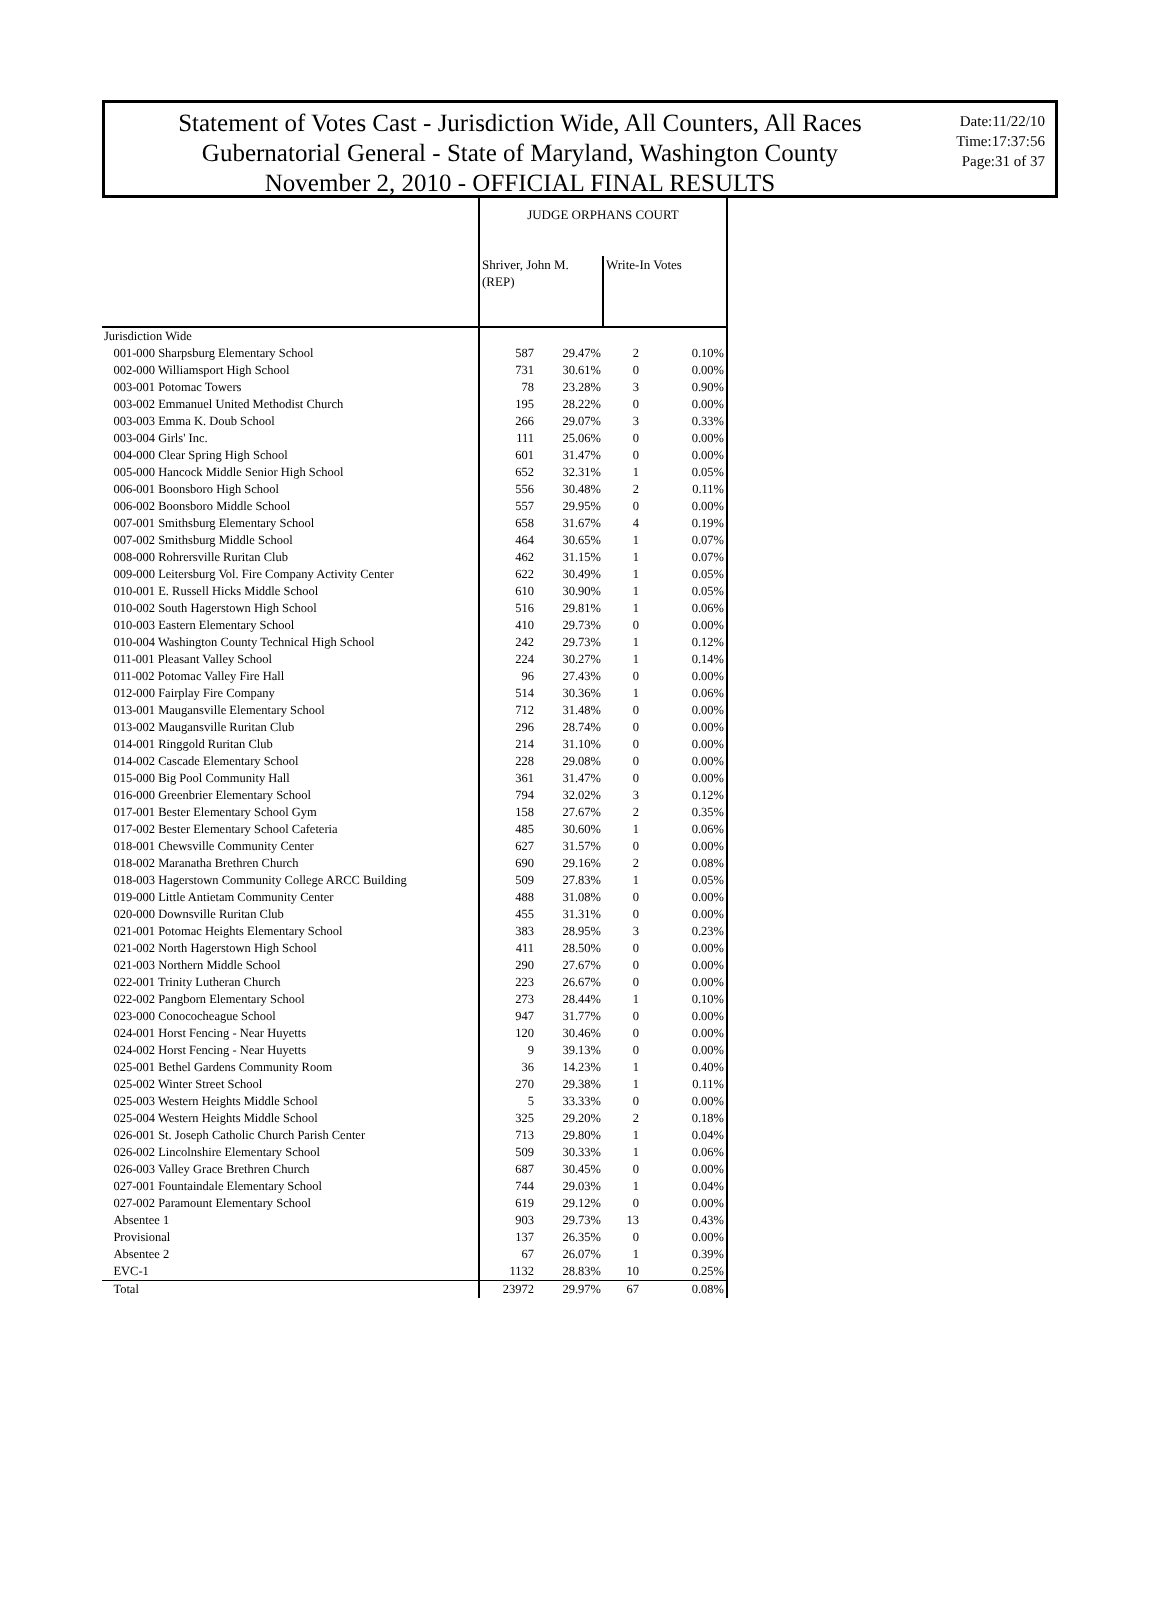Statement of Votes Cast - Jurisdiction Wide, All Counters, All Races
Gubernatorial General - State of Maryland, Washington County
November 2, 2010 - OFFICIAL FINAL RESULTS
Date:11/22/10
Time:17:37:56
Page:31 of 37
| | JUDGE ORPHANS COURT | | | |
| --- | --- | --- | --- | --- |
| | Shriver, John M. (REP) | | Write-In Votes | |
| Jurisdiction Wide | | | | |
| 001-000 Sharpsburg Elementary School | 587 | 29.47% | 2 | 0.10% |
| 002-000 Williamsport High School | 731 | 30.61% | 0 | 0.00% |
| 003-001 Potomac Towers | 78 | 23.28% | 3 | 0.90% |
| 003-002 Emmanuel United Methodist Church | 195 | 28.22% | 0 | 0.00% |
| 003-003 Emma K. Doub School | 266 | 29.07% | 3 | 0.33% |
| 003-004 Girls' Inc. | 111 | 25.06% | 0 | 0.00% |
| 004-000 Clear Spring High School | 601 | 31.47% | 0 | 0.00% |
| 005-000 Hancock Middle Senior High School | 652 | 32.31% | 1 | 0.05% |
| 006-001 Boonsboro High School | 556 | 30.48% | 2 | 0.11% |
| 006-002 Boonsboro Middle School | 557 | 29.95% | 0 | 0.00% |
| 007-001 Smithsburg Elementary School | 658 | 31.67% | 4 | 0.19% |
| 007-002 Smithsburg Middle School | 464 | 30.65% | 1 | 0.07% |
| 008-000 Rohrersville Ruritan Club | 462 | 31.15% | 1 | 0.07% |
| 009-000 Leitersburg Vol. Fire Company Activity Center | 622 | 30.49% | 1 | 0.05% |
| 010-001 E. Russell Hicks Middle School | 610 | 30.90% | 1 | 0.05% |
| 010-002 South Hagerstown High School | 516 | 29.81% | 1 | 0.06% |
| 010-003 Eastern Elementary School | 410 | 29.73% | 0 | 0.00% |
| 010-004 Washington County Technical High School | 242 | 29.73% | 1 | 0.12% |
| 011-001 Pleasant Valley School | 224 | 30.27% | 1 | 0.14% |
| 011-002 Potomac Valley Fire Hall | 96 | 27.43% | 0 | 0.00% |
| 012-000 Fairplay Fire Company | 514 | 30.36% | 1 | 0.06% |
| 013-001 Maugansville Elementary School | 712 | 31.48% | 0 | 0.00% |
| 013-002 Maugansville Ruritan Club | 296 | 28.74% | 0 | 0.00% |
| 014-001 Ringgold Ruritan Club | 214 | 31.10% | 0 | 0.00% |
| 014-002 Cascade Elementary School | 228 | 29.08% | 0 | 0.00% |
| 015-000 Big Pool Community Hall | 361 | 31.47% | 0 | 0.00% |
| 016-000 Greenbrier Elementary School | 794 | 32.02% | 3 | 0.12% |
| 017-001 Bester Elementary School Gym | 158 | 27.67% | 2 | 0.35% |
| 017-002 Bester Elementary School Cafeteria | 485 | 30.60% | 1 | 0.06% |
| 018-001 Chewsville Community Center | 627 | 31.57% | 0 | 0.00% |
| 018-002 Maranatha Brethren Church | 690 | 29.16% | 2 | 0.08% |
| 018-003 Hagerstown Community College ARCC Building | 509 | 27.83% | 1 | 0.05% |
| 019-000 Little Antietam Community Center | 488 | 31.08% | 0 | 0.00% |
| 020-000 Downsville Ruritan Club | 455 | 31.31% | 0 | 0.00% |
| 021-001 Potomac Heights Elementary School | 383 | 28.95% | 3 | 0.23% |
| 021-002 North Hagerstown High School | 411 | 28.50% | 0 | 0.00% |
| 021-003 Northern Middle School | 290 | 27.67% | 0 | 0.00% |
| 022-001 Trinity Lutheran Church | 223 | 26.67% | 0 | 0.00% |
| 022-002 Pangborn Elementary School | 273 | 28.44% | 1 | 0.10% |
| 023-000 Conococheague School | 947 | 31.77% | 0 | 0.00% |
| 024-001 Horst Fencing - Near Huyetts | 120 | 30.46% | 0 | 0.00% |
| 024-002 Horst Fencing - Near Huyetts | 9 | 39.13% | 0 | 0.00% |
| 025-001 Bethel Gardens Community Room | 36 | 14.23% | 1 | 0.40% |
| 025-002 Winter Street School | 270 | 29.38% | 1 | 0.11% |
| 025-003 Western Heights Middle School | 5 | 33.33% | 0 | 0.00% |
| 025-004 Western Heights Middle School | 325 | 29.20% | 2 | 0.18% |
| 026-001 St. Joseph Catholic Church Parish Center | 713 | 29.80% | 1 | 0.04% |
| 026-002 Lincolnshire Elementary School | 509 | 30.33% | 1 | 0.06% |
| 026-003 Valley Grace Brethren Church | 687 | 30.45% | 0 | 0.00% |
| 027-001 Fountaindale Elementary School | 744 | 29.03% | 1 | 0.04% |
| 027-002 Paramount Elementary School | 619 | 29.12% | 0 | 0.00% |
| Absentee 1 | 903 | 29.73% | 13 | 0.43% |
| Provisional | 137 | 26.35% | 0 | 0.00% |
| Absentee 2 | 67 | 26.07% | 1 | 0.39% |
| EVC-1 | 1132 | 28.83% | 10 | 0.25% |
| Total | 23972 | 29.97% | 67 | 0.08% |